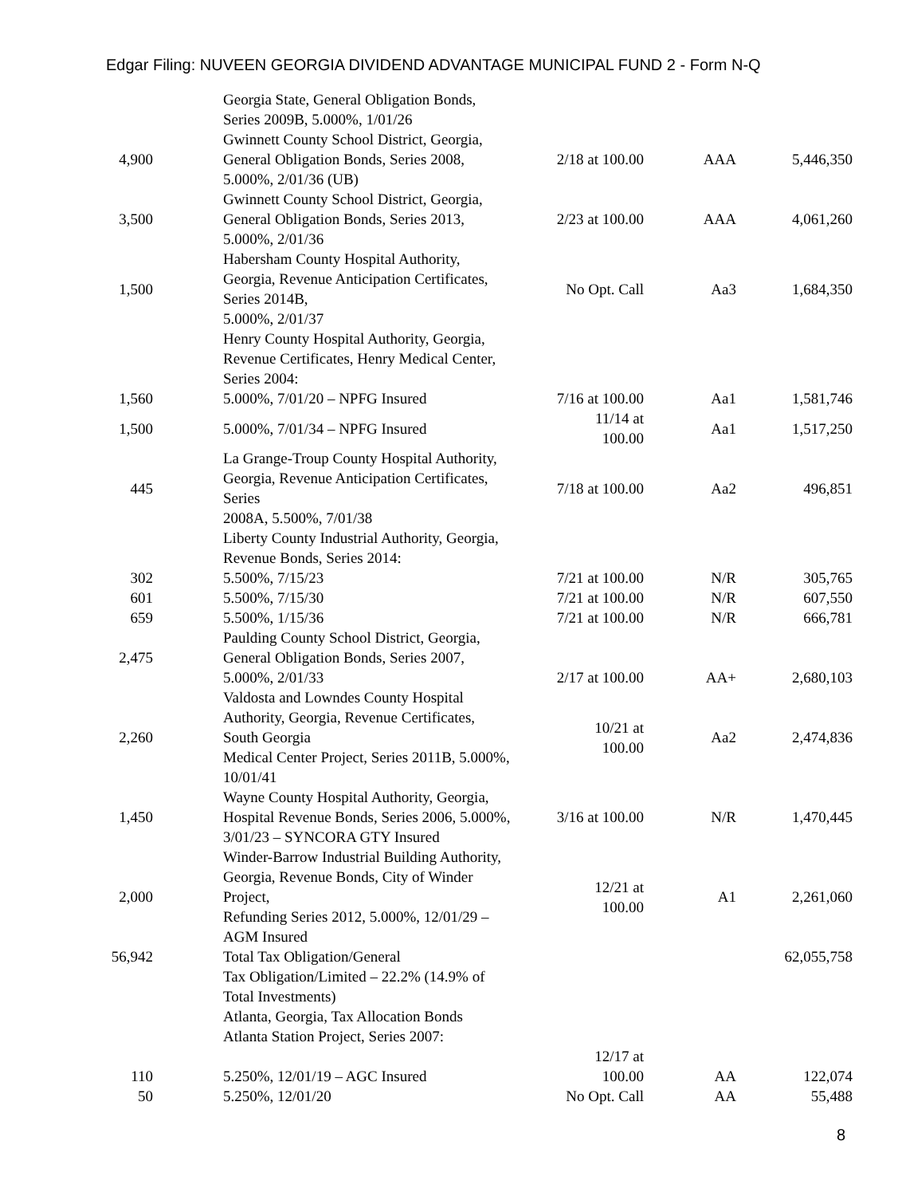Edgar Filing: NUVEEN GEORGIA DIVIDEND ADVANTAGE MUNICIPAL FUND 2 - Form N-Q
| | | Georgia State, General Obligation Bonds, Series 2009B, 5.000%, 1/01/26 | | | |
| 4,900 | | Gwinnett County School District, Georgia, General Obligation Bonds, Series 2008, 5.000%, 2/01/36 (UB) | 2/18 at 100.00 | AAA | 5,446,350 |
| 3,500 | | Gwinnett County School District, Georgia, General Obligation Bonds, Series 2013, 5.000%, 2/01/36 | 2/23 at 100.00 | AAA | 4,061,260 |
| 1,500 | | Habersham County Hospital Authority, Georgia, Revenue Anticipation Certificates, Series 2014B, 5.000%, 2/01/37 | No Opt. Call | Aa3 | 1,684,350 |
| | | Henry County Hospital Authority, Georgia, Revenue Certificates, Henry Medical Center, Series 2004: | | | |
| 1,560 | | 5.000%, 7/01/20 – NPFG Insured | 7/16 at 100.00 | Aa1 | 1,581,746 |
| 1,500 | | 5.000%, 7/01/34 – NPFG Insured | 11/14 at 100.00 | Aa1 | 1,517,250 |
| 445 | | La Grange-Troup County Hospital Authority, Georgia, Revenue Anticipation Certificates, Series 2008A, 5.500%, 7/01/38 | 7/18 at 100.00 | Aa2 | 496,851 |
| | | Liberty County Industrial Authority, Georgia, Revenue Bonds, Series 2014: | | | |
| 302 | | 5.500%, 7/15/23 | 7/21 at 100.00 | N/R | 305,765 |
| 601 | | 5.500%, 7/15/30 | 7/21 at 100.00 | N/R | 607,550 |
| 659 | | 5.500%, 1/15/36 | 7/21 at 100.00 | N/R | 666,781 |
| 2,475 | | Paulding County School District, Georgia, General Obligation Bonds, Series 2007, 5.000%, 2/01/33 | 2/17 at 100.00 | AA+ | 2,680,103 |
| 2,260 | | Valdosta and Lowndes County Hospital Authority, Georgia, Revenue Certificates, South Georgia Medical Center Project, Series 2011B, 5.000%, 10/01/41 | 10/21 at 100.00 | Aa2 | 2,474,836 |
| 1,450 | | Wayne County Hospital Authority, Georgia, Hospital Revenue Bonds, Series 2006, 5.000%, 3/01/23 – SYNCORA GTY Insured | 3/16 at 100.00 | N/R | 1,470,445 |
| 2,000 | | Winder-Barrow Industrial Building Authority, Georgia, Revenue Bonds, City of Winder Project, Refunding Series 2012, 5.000%, 12/01/29 – AGM Insured | 12/21 at 100.00 | A1 | 2,261,060 |
| 56,942 | | Total Tax Obligation/General | | | 62,055,758 |
| | | Tax Obligation/Limited – 22.2% (14.9% of Total Investments) | | | |
| | | Atlanta, Georgia, Tax Allocation Bonds Atlanta Station Project, Series 2007: | | | |
| 110 | | 5.250%, 12/01/19 – AGC Insured | 12/17 at 100.00 | AA | 122,074 |
| 50 | | 5.250%, 12/01/20 | No Opt. Call | AA | 55,488 |
8